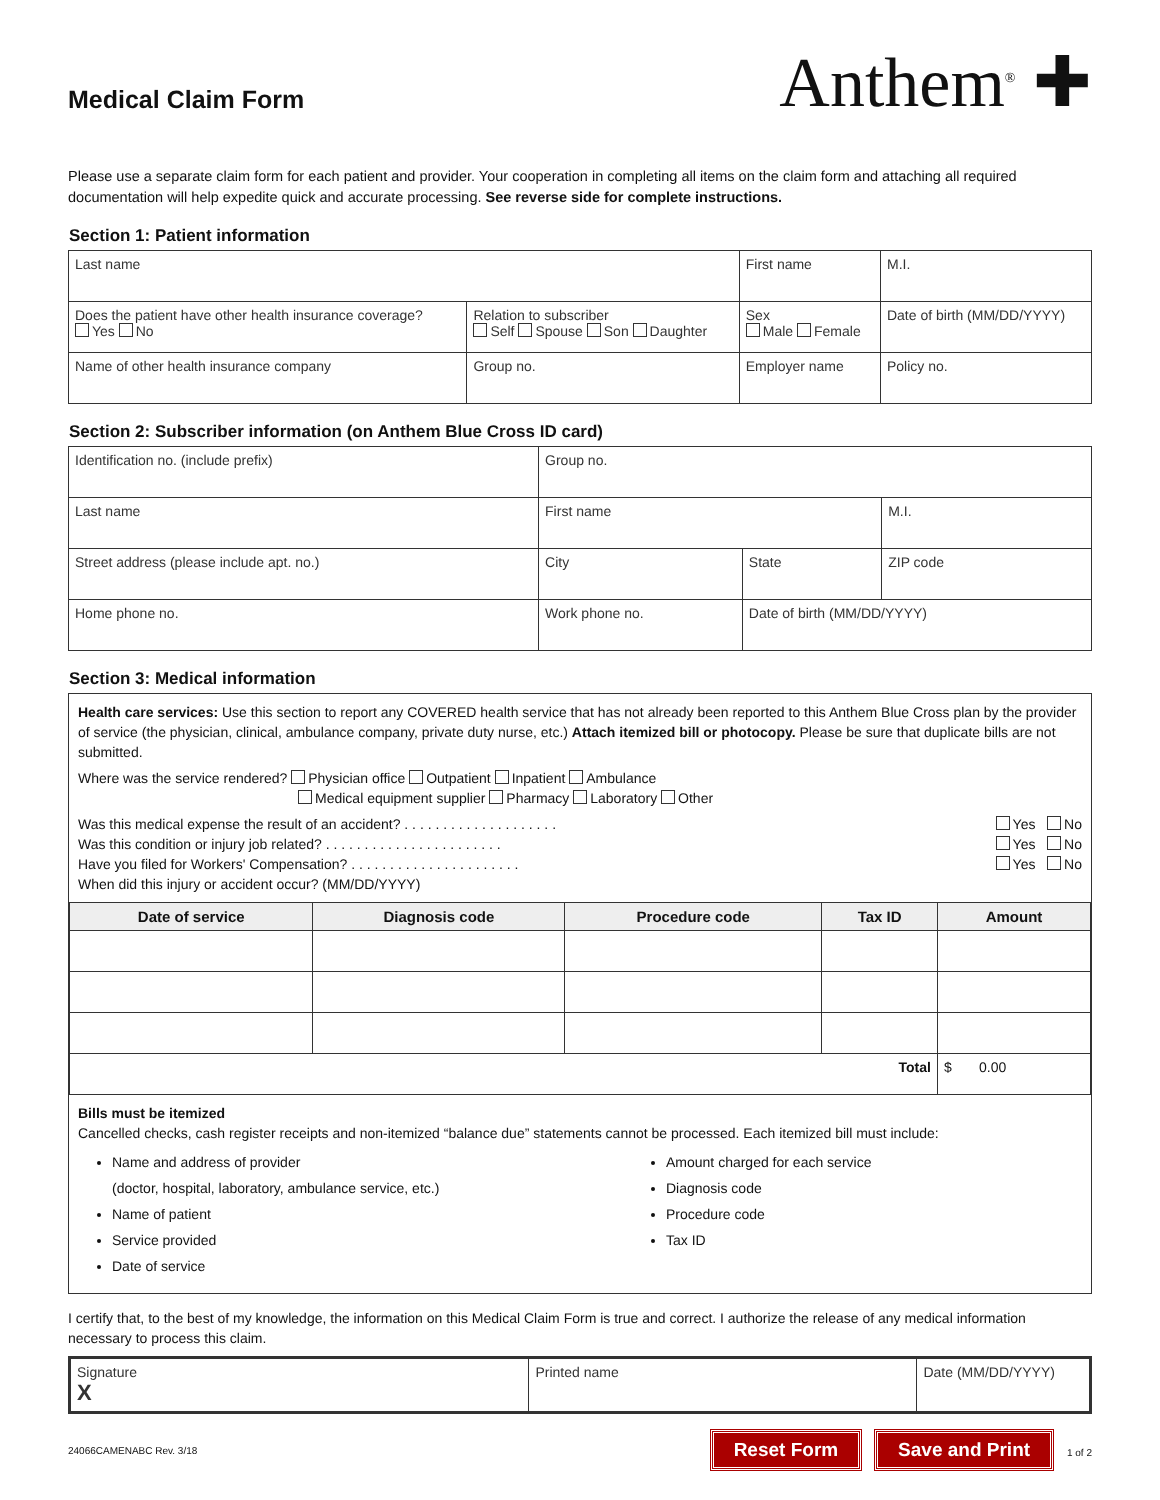Medical Claim Form
Anthem<sup>®</sup> ✚
Please use a separate claim form for each patient and provider. Your cooperation in completing all items on the claim form and attaching all required documentation will help expedite quick and accurate processing. See reverse side for complete instructions.
Section 1: Patient information
| Last name | | First name | | | M.I. |
| Does the patient have other health insurance coverage? Yes No | Relation to subscriber Self Spouse Son Daughter | | Sex Male Female | Date of birth (MM/DD/YYYY) | |
| Name of other health insurance company | Group no. | Employer name | | Policy no. | |
Section 2: Subscriber information (on Anthem Blue Cross ID card)
| Identification no. (include prefix) | | Group no. | | | |
| Last name | | First name | | | M.I. |
| Street address (please include apt. no.) | | City | State | ZIP code | |
| Home phone no. | Work phone no. | | Date of birth (MM/DD/YYYY) | | |
Section 3: Medical information
Health care services: Use this section to report any COVERED health service that has not already been reported to this Anthem Blue Cross plan by the provider of service (the physician, clinical, ambulance company, private duty nurse, etc.) Attach itemized bill or photocopy. Please be sure that duplicate bills are not submitted.
Where was the service rendered? Physician office Outpatient Inpatient Ambulance
Medical equipment supplier Pharmacy Laboratory Other
Was this medical expense the result of an accident? . . . . . . . . . . . . . . . . . . . . Yes No
Was this condition or injury job related? . . . . . . . . . . . . . . . . . . . . . . . Yes No
Have you filed for Workers' Compensation? . . . . . . . . . . . . . . . . . . . . . . Yes No
When did this injury or accident occur? (MM/DD/YYYY)
| Date of service | Diagnosis code | Procedure code | Tax ID | Amount |
| --- | --- | --- | --- | --- |
| Total | | | | $ 0.00 |
Bills must be itemized
Cancelled checks, cash register receipts and non-itemized “balance due” statements cannot be processed. Each itemized bill must include:
Name and address of provider
(doctor, hospital, laboratory, ambulance service, etc.)
Name of patient
Service provided
Date of service
Amount charged for each service
Diagnosis code
Procedure code
Tax ID
I certify that, to the best of my knowledge, the information on this Medical Claim Form is true and correct. I authorize the release of any medical information necessary to process this claim.
| Signature X | Printed name | Date (MM/DD/YYYY) |
24066CAMENABC Rev. 3/18 Reset Form Save and Print 1 of 2